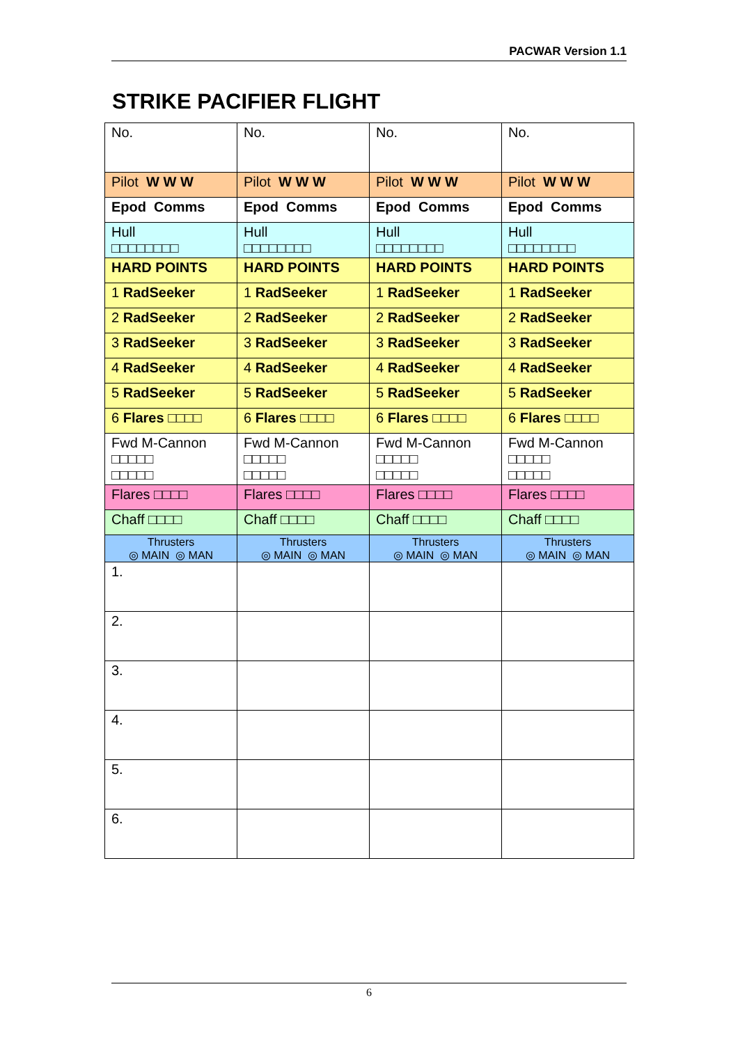PACWAR Version 1.1
STRIKE PACIFIER FLIGHT
| No. | No. | No. | No. |
| Pilot W W W | Pilot W W W | Pilot W W W | Pilot W W W |
| Epod Comms | Epod Comms | Epod Comms | Epod Comms |
| Hull □□□□□□□□ | Hull □□□□□□□□ | Hull □□□□□□□□ | Hull □□□□□□□□ |
| HARD POINTS | HARD POINTS | HARD POINTS | HARD POINTS |
| 1 RadSeeker | 1 RadSeeker | 1 RadSeeker | 1 RadSeeker |
| 2 RadSeeker | 2 RadSeeker | 2 RadSeeker | 2 RadSeeker |
| 3 RadSeeker | 3 RadSeeker | 3 RadSeeker | 3 RadSeeker |
| 4 RadSeeker | 4 RadSeeker | 4 RadSeeker | 4 RadSeeker |
| 5 RadSeeker | 5 RadSeeker | 5 RadSeeker | 5 RadSeeker |
| 6 Flares □□□□ | 6 Flares □□□□ | 6 Flares □□□□ | 6 Flares □□□□ |
| Fwd M-Cannon □□□□□ □□□□□ | Fwd M-Cannon □□□□□ □□□□□ | Fwd M-Cannon □□□□□ □□□□□ | Fwd M-Cannon □□□□□ □□□□□ |
| Flares □□□□ | Flares □□□□ | Flares □□□□ | Flares □□□□ |
| Chaff □□□□ | Chaff □□□□ | Chaff □□□□ | Chaff □□□□ |
| Thrusters ◎ MAIN ◎ MAN | Thrusters ◎ MAIN ◎ MAN | Thrusters ◎ MAIN ◎ MAN | Thrusters ◎ MAIN ◎ MAN |
| 1. | | | |
| 2. | | | |
| 3. | | | |
| 4. | | | |
| 5. | | | |
| 6. | | | |
6